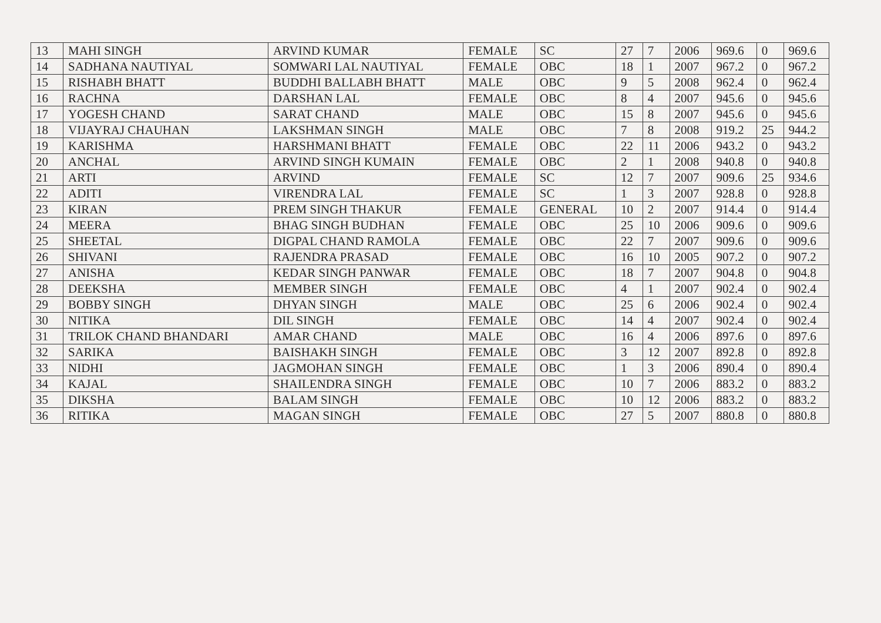| 13 | MAHI SINGH | ARVIND KUMAR | FEMALE | SC | 27 | 7 | 2006 | 969.6 | 0 | 969.6 |
| 14 | SADHANA NAUTIYAL | SOMWARI LAL NAUTIYAL | FEMALE | OBC | 18 | 1 | 2007 | 967.2 | 0 | 967.2 |
| 15 | RISHABH BHATT | BUDDHI BALLABH BHATT | MALE | OBC | 9 | 5 | 2008 | 962.4 | 0 | 962.4 |
| 16 | RACHNA | DARSHAN LAL | FEMALE | OBC | 8 | 4 | 2007 | 945.6 | 0 | 945.6 |
| 17 | YOGESH CHAND | SARAT CHAND | MALE | OBC | 15 | 8 | 2007 | 945.6 | 0 | 945.6 |
| 18 | VIJAYRAJ CHAUHAN | LAKSHMAN SINGH | MALE | OBC | 7 | 8 | 2008 | 919.2 | 25 | 944.2 |
| 19 | KARISHMA | HARSHMANI BHATT | FEMALE | OBC | 22 | 11 | 2006 | 943.2 | 0 | 943.2 |
| 20 | ANCHAL | ARVIND SINGH KUMAIN | FEMALE | OBC | 2 | 1 | 2008 | 940.8 | 0 | 940.8 |
| 21 | ARTI | ARVIND | FEMALE | SC | 12 | 7 | 2007 | 909.6 | 25 | 934.6 |
| 22 | ADITI | VIRENDRA LAL | FEMALE | SC | 1 | 3 | 2007 | 928.8 | 0 | 928.8 |
| 23 | KIRAN | PREM SINGH THAKUR | FEMALE | GENERAL | 10 | 2 | 2007 | 914.4 | 0 | 914.4 |
| 24 | MEERA | BHAG SINGH BUDHAN | FEMALE | OBC | 25 | 10 | 2006 | 909.6 | 0 | 909.6 |
| 25 | SHEETAL | DIGPAL CHAND RAMOLA | FEMALE | OBC | 22 | 7 | 2007 | 909.6 | 0 | 909.6 |
| 26 | SHIVANI | RAJENDRA PRASAD | FEMALE | OBC | 16 | 10 | 2005 | 907.2 | 0 | 907.2 |
| 27 | ANISHA | KEDAR SINGH PANWAR | FEMALE | OBC | 18 | 7 | 2007 | 904.8 | 0 | 904.8 |
| 28 | DEEKSHA | MEMBER SINGH | FEMALE | OBC | 4 | 1 | 2007 | 902.4 | 0 | 902.4 |
| 29 | BOBBY SINGH | DHYAN SINGH | MALE | OBC | 25 | 6 | 2006 | 902.4 | 0 | 902.4 |
| 30 | NITIKA | DIL SINGH | FEMALE | OBC | 14 | 4 | 2007 | 902.4 | 0 | 902.4 |
| 31 | TRILOK CHAND BHANDARI | AMAR CHAND | MALE | OBC | 16 | 4 | 2006 | 897.6 | 0 | 897.6 |
| 32 | SARIKA | BAISHAKH SINGH | FEMALE | OBC | 3 | 12 | 2007 | 892.8 | 0 | 892.8 |
| 33 | NIDHI | JAGMOHAN SINGH | FEMALE | OBC | 1 | 3 | 2006 | 890.4 | 0 | 890.4 |
| 34 | KAJAL | SHAILENDRA SINGH | FEMALE | OBC | 10 | 7 | 2006 | 883.2 | 0 | 883.2 |
| 35 | DIKSHA | BALAM SINGH | FEMALE | OBC | 10 | 12 | 2006 | 883.2 | 0 | 883.2 |
| 36 | RITIKA | MAGAN SINGH | FEMALE | OBC | 27 | 5 | 2007 | 880.8 | 0 | 880.8 |